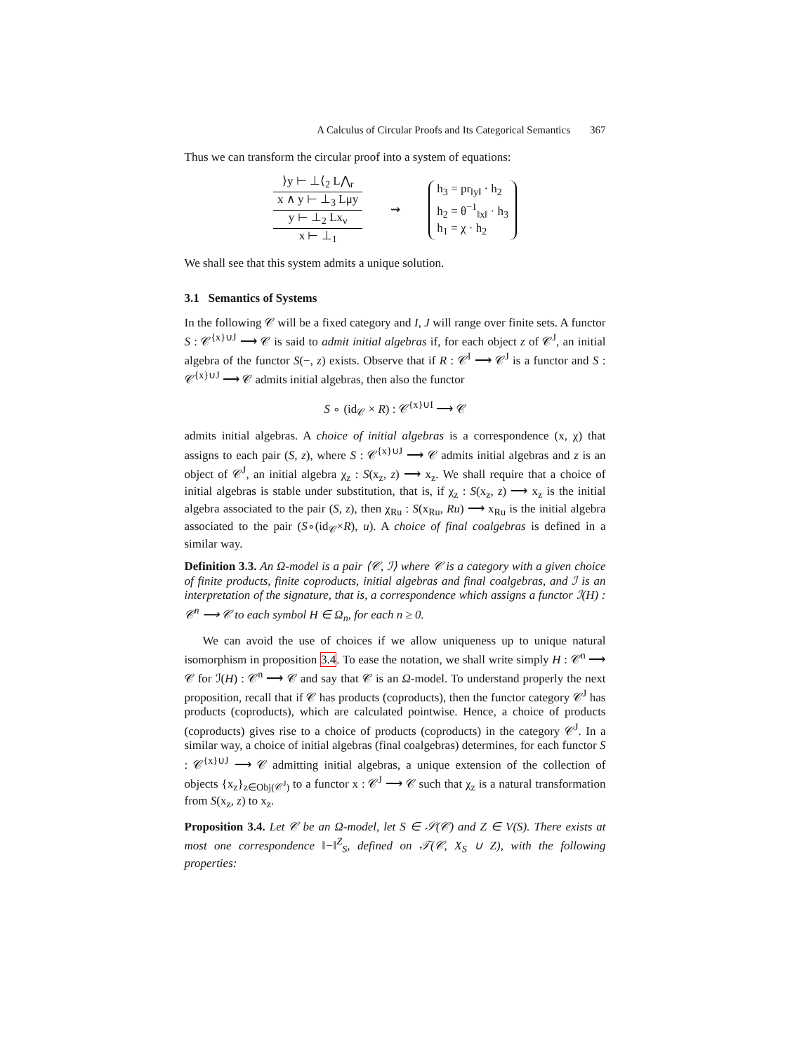A Calculus of Circular Proofs and Its Categorical Semantics 367
Thus we can transform the circular proof into a system of equations:
⟩y ⊢ ⊥⟨<sub>2</sub> L⋀<sub>r</sub>
x ∧ y ⊢ ⊥<sub>3</sub> Lμy
y ⊢ ⊥<sub>2</sub> Lx<sub>ν</sub>
x ⊢ ⊥<sub>1</sub>
⇝
h<sub>3</sub> = pr<sub>‖y‖</sub> · h<sub>2</sub>
h<sub>2</sub> = θ<sup>−1</sup><sub>‖x‖</sub> · h<sub>3</sub>
h<sub>1</sub> = χ · h<sub>2</sub>
We shall see that this system admits a unique solution.
3.1 Semantics of Systems
In the following 𝒞 will be a fixed category and I, J will range over finite sets. A functor S : 𝒞<sup>{x}∪J</sup> ⟶ 𝒞 is said to admit initial algebras if, for each object z of 𝒞<sup>J</sup>, an initial algebra of the functor S(−, z) exists. Observe that if R : 𝒞<sup>I</sup> ⟶ 𝒞<sup>J</sup> is a functor and S : 𝒞<sup>{x}∪J</sup> ⟶ 𝒞 admits initial algebras, then also the functor
S ∘ (id<sub>𝒞</sub> × R) : 𝒞<sup>{x}∪I</sup> ⟶ 𝒞
admits initial algebras. A choice of initial algebras is a correspondence (x, χ) that assigns to each pair (S, z), where S : 𝒞<sup>{x}∪J</sup> ⟶ 𝒞 admits initial algebras and z is an object of 𝒞<sup>J</sup>, an initial algebra χ<sub>z</sub> : S(x<sub>z</sub>, z) ⟶ x<sub>z</sub>. We shall require that a choice of initial algebras is stable under substitution, that is, if χ<sub>z</sub> : S(x<sub>z</sub>, z) ⟶ x<sub>z</sub> is the initial algebra associated to the pair (S, z), then χ<sub>Ru</sub> : S(x<sub>Ru</sub>, Ru) ⟶ x<sub>Ru</sub> is the initial algebra associated to the pair (S∘(id<sub>𝒞</sub>×R), u). A choice of final coalgebras is defined in a similar way.
Definition 3.3. An Ω-model is a pair ⟨𝒞, ℐ⟩ where 𝒞 is a category with a given choice of finite products, finite coproducts, initial algebras and final coalgebras, and ℐ is an interpretation of the signature, that is, a correspondence which assigns a functor ℐ(H) : 𝒞<sup>n</sup> ⟶ 𝒞 to each symbol H ∈ Ω<sub>n</sub>, for each n ≥ 0.
We can avoid the use of choices if we allow uniqueness up to unique natural isomorphism in proposition 3.4. To ease the notation, we shall write simply H : 𝒞<sup>n</sup> ⟶ 𝒞 for ℐ(H) : 𝒞<sup>n</sup> ⟶ 𝒞 and say that 𝒞 is an Ω-model. To understand properly the next proposition, recall that if 𝒞 has products (coproducts), then the functor category 𝒞<sup>J</sup> has products (coproducts), which are calculated pointwise. Hence, a choice of products (coproducts) gives rise to a choice of products (coproducts) in the category 𝒞<sup>J</sup>. In a similar way, a choice of initial algebras (final coalgebras) determines, for each functor S : 𝒞<sup>{x}∪J</sup> ⟶ 𝒞 admitting initial algebras, a unique extension of the collection of objects {x<sub>z</sub>}<sub>z∈Obj(𝒞<sup>J</sup>)</sub> to a functor x : 𝒞<sup>J</sup> ⟶ 𝒞 such that χ<sub>z</sub> is a natural transformation from S(x<sub>z</sub>, z) to x<sub>z</sub>.
Proposition 3.4. Let 𝒞 be an Ω-model, let S ∈ 𝒮(𝒞) and Z ∈ V(S). There exists at most one correspondence ‖−‖<sup>Z</sup><sub>S</sub>, defined on 𝒯(𝒞, X<sub>S</sub> ∪ Z), with the following properties: